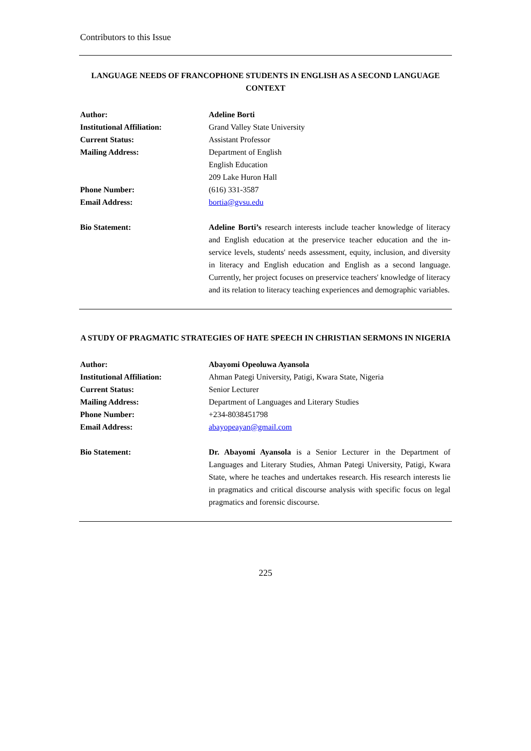Contributors to this Issue
LANGUAGE NEEDS OF FRANCOPHONE STUDENTS IN ENGLISH AS A SECOND LANGUAGE CONTEXT
| Author: | Adeline Borti |
| Institutional Affiliation: | Grand Valley State University |
| Current Status: | Assistant Professor |
| Mailing Address: | Department of English English Education 209 Lake Huron Hall |
| Phone Number: | (616) 331-3587 |
| Email Address: | bortia@gvsu.edu |
| Bio Statement: | Adeline Borti’s research interests include teacher knowledge of literacy and English education at the preservice teacher education and the in-service levels, students' needs assessment, equity, inclusion, and diversity in literacy and English education and English as a second language. Currently, her project focuses on preservice teachers' knowledge of literacy and its relation to literacy teaching experiences and demographic variables. |
A STUDY OF PRAGMATIC STRATEGIES OF HATE SPEECH IN CHRISTIAN SERMONS IN NIGERIA
| Author: | Abayomi Opeoluwa Ayansola |
| Institutional Affiliation: | Ahman Pategi University, Patigi, Kwara State, Nigeria |
| Current Status: | Senior Lecturer |
| Mailing Address: | Department of Languages and Literary Studies |
| Phone Number: | +234-8038451798 |
| Email Address: | abayopeayan@gmail.com |
| Bio Statement: | Dr. Abayomi Ayansola is a Senior Lecturer in the Department of Languages and Literary Studies, Ahman Pategi University, Patigi, Kwara State, where he teaches and undertakes research. His research interests lie in pragmatics and critical discourse analysis with specific focus on legal pragmatics and forensic discourse. |
225